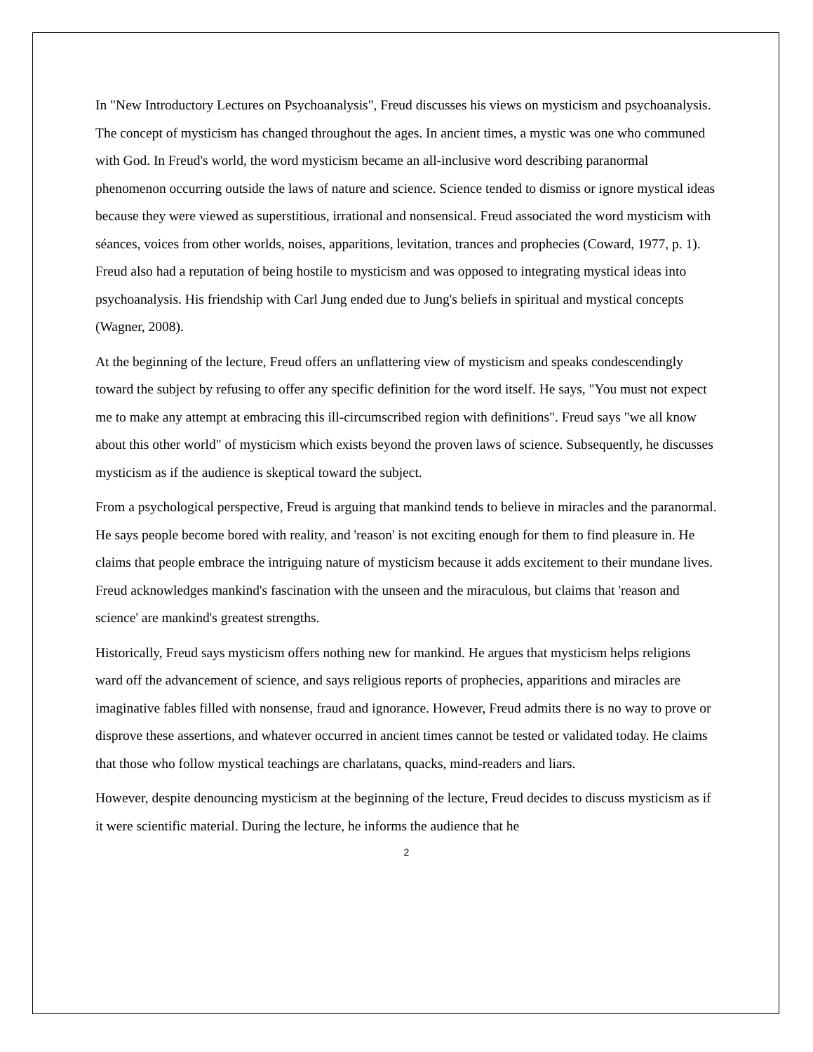In "New Introductory Lectures on Psychoanalysis", Freud discusses his views on mysticism and psychoanalysis. The concept of mysticism has changed throughout the ages. In ancient times, a mystic was one who communed with God. In Freud's world, the word mysticism became an all-inclusive word describing paranormal phenomenon occurring outside the laws of nature and science. Science tended to dismiss or ignore mystical ideas because they were viewed as superstitious, irrational and nonsensical. Freud associated the word mysticism with séances, voices from other worlds, noises, apparitions, levitation, trances and prophecies (Coward, 1977, p. 1). Freud also had a reputation of being hostile to mysticism and was opposed to integrating mystical ideas into psychoanalysis. His friendship with Carl Jung ended due to Jung's beliefs in spiritual and mystical concepts (Wagner, 2008).
At the beginning of the lecture, Freud offers an unflattering view of mysticism and speaks condescendingly toward the subject by refusing to offer any specific definition for the word itself. He says, "You must not expect me to make any attempt at embracing this ill-circumscribed region with definitions". Freud says "we all know about this other world" of mysticism which exists beyond the proven laws of science. Subsequently, he discusses mysticism as if the audience is skeptical toward the subject.
From a psychological perspective, Freud is arguing that mankind tends to believe in miracles and the paranormal. He says people become bored with reality, and 'reason' is not exciting enough for them to find pleasure in. He claims that people embrace the intriguing nature of mysticism because it adds excitement to their mundane lives. Freud acknowledges mankind's fascination with the unseen and the miraculous, but claims that 'reason and science' are mankind's greatest strengths.
Historically, Freud says mysticism offers nothing new for mankind. He argues that mysticism helps religions ward off the advancement of science, and says religious reports of prophecies, apparitions and miracles are imaginative fables filled with nonsense, fraud and ignorance. However, Freud admits there is no way to prove or disprove these assertions, and whatever occurred in ancient times cannot be tested or validated today. He claims that those who follow mystical teachings are charlatans, quacks, mind-readers and liars.
However, despite denouncing mysticism at the beginning of the lecture, Freud decides to discuss mysticism as if it were scientific material. During the lecture, he informs the audience that he
2